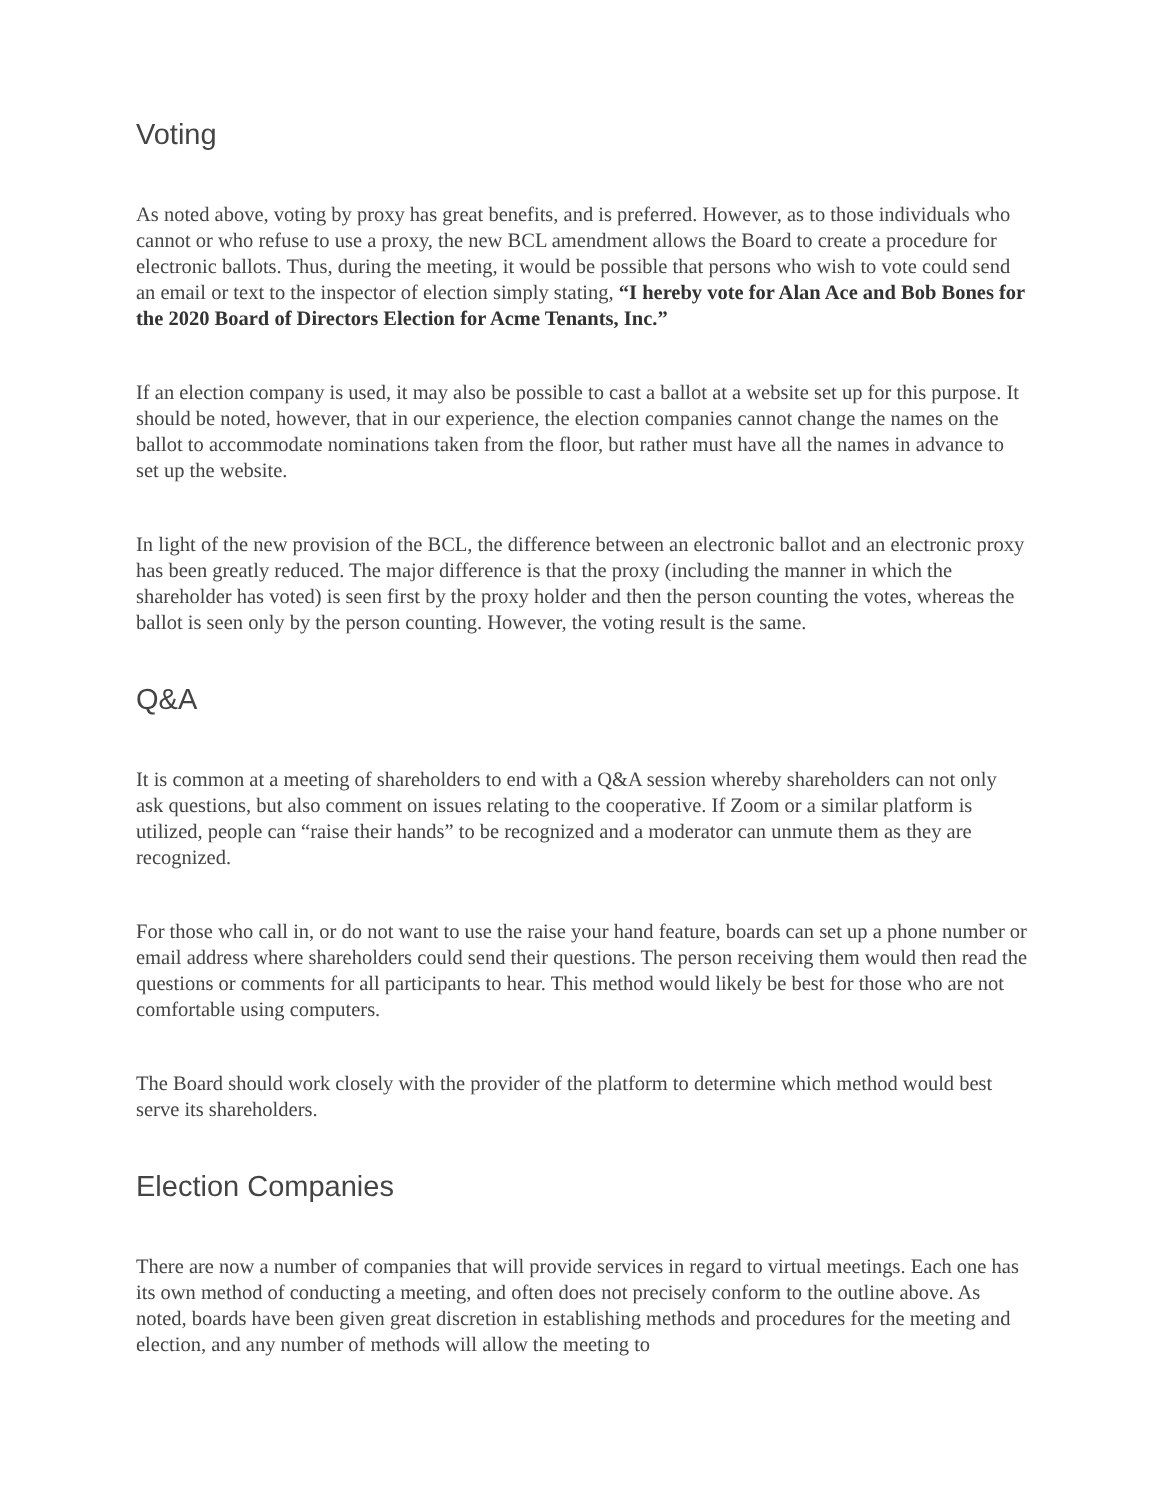Voting
As noted above, voting by proxy has great benefits, and is preferred. However, as to those individuals who cannot or who refuse to use a proxy, the new BCL amendment allows the Board to create a procedure for electronic ballots. Thus, during the meeting, it would be possible that persons who wish to vote could send an email or text to the inspector of election simply stating, “I hereby vote for Alan Ace and Bob Bones for the 2020 Board of Directors Election for Acme Tenants, Inc.”
If an election company is used, it may also be possible to cast a ballot at a website set up for this purpose. It should be noted, however, that in our experience, the election companies cannot change the names on the ballot to accommodate nominations taken from the floor, but rather must have all the names in advance to set up the website.
In light of the new provision of the BCL, the difference between an electronic ballot and an electronic proxy has been greatly reduced. The major difference is that the proxy (including the manner in which the shareholder has voted) is seen first by the proxy holder and then the person counting the votes, whereas the ballot is seen only by the person counting. However, the voting result is the same.
Q&A
It is common at a meeting of shareholders to end with a Q&A session whereby shareholders can not only ask questions, but also comment on issues relating to the cooperative. If Zoom or a similar platform is utilized, people can “raise their hands” to be recognized and a moderator can unmute them as they are recognized.
For those who call in, or do not want to use the raise your hand feature, boards can set up a phone number or email address where shareholders could send their questions. The person receiving them would then read the questions or comments for all participants to hear. This method would likely be best for those who are not comfortable using computers.
The Board should work closely with the provider of the platform to determine which method would best serve its shareholders.
Election Companies
There are now a number of companies that will provide services in regard to virtual meetings. Each one has its own method of conducting a meeting, and often does not precisely conform to the outline above. As noted, boards have been given great discretion in establishing methods and procedures for the meeting and election, and any number of methods will allow the meeting to